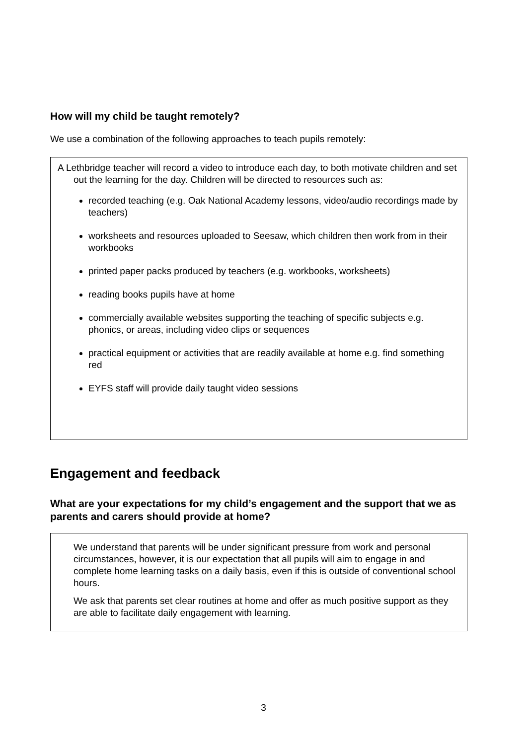How will my child be taught remotely?
We use a combination of the following approaches to teach pupils remotely:
A Lethbridge teacher will record a video to introduce each day, to both motivate children and set out the learning for the day. Children will be directed to resources such as:
recorded teaching (e.g. Oak National Academy lessons, video/audio recordings made by teachers)
worksheets and resources uploaded to Seesaw, which children then work from in their workbooks
printed paper packs produced by teachers (e.g. workbooks, worksheets)
reading books pupils have at home
commercially available websites supporting the teaching of specific subjects e.g. phonics, or areas, including video clips or sequences
practical equipment or activities that are readily available at home e.g. find something red
EYFS staff will provide daily taught video sessions
Engagement and feedback
What are your expectations for my child’s engagement and the support that we as parents and carers should provide at home?
We understand that parents will be under significant pressure from work and personal circumstances, however, it is our expectation that all pupils will aim to engage in and complete home learning tasks on a daily basis, even if this is outside of conventional school hours.
We ask that parents set clear routines at home and offer as much positive support as they are able to facilitate daily engagement with learning.
3